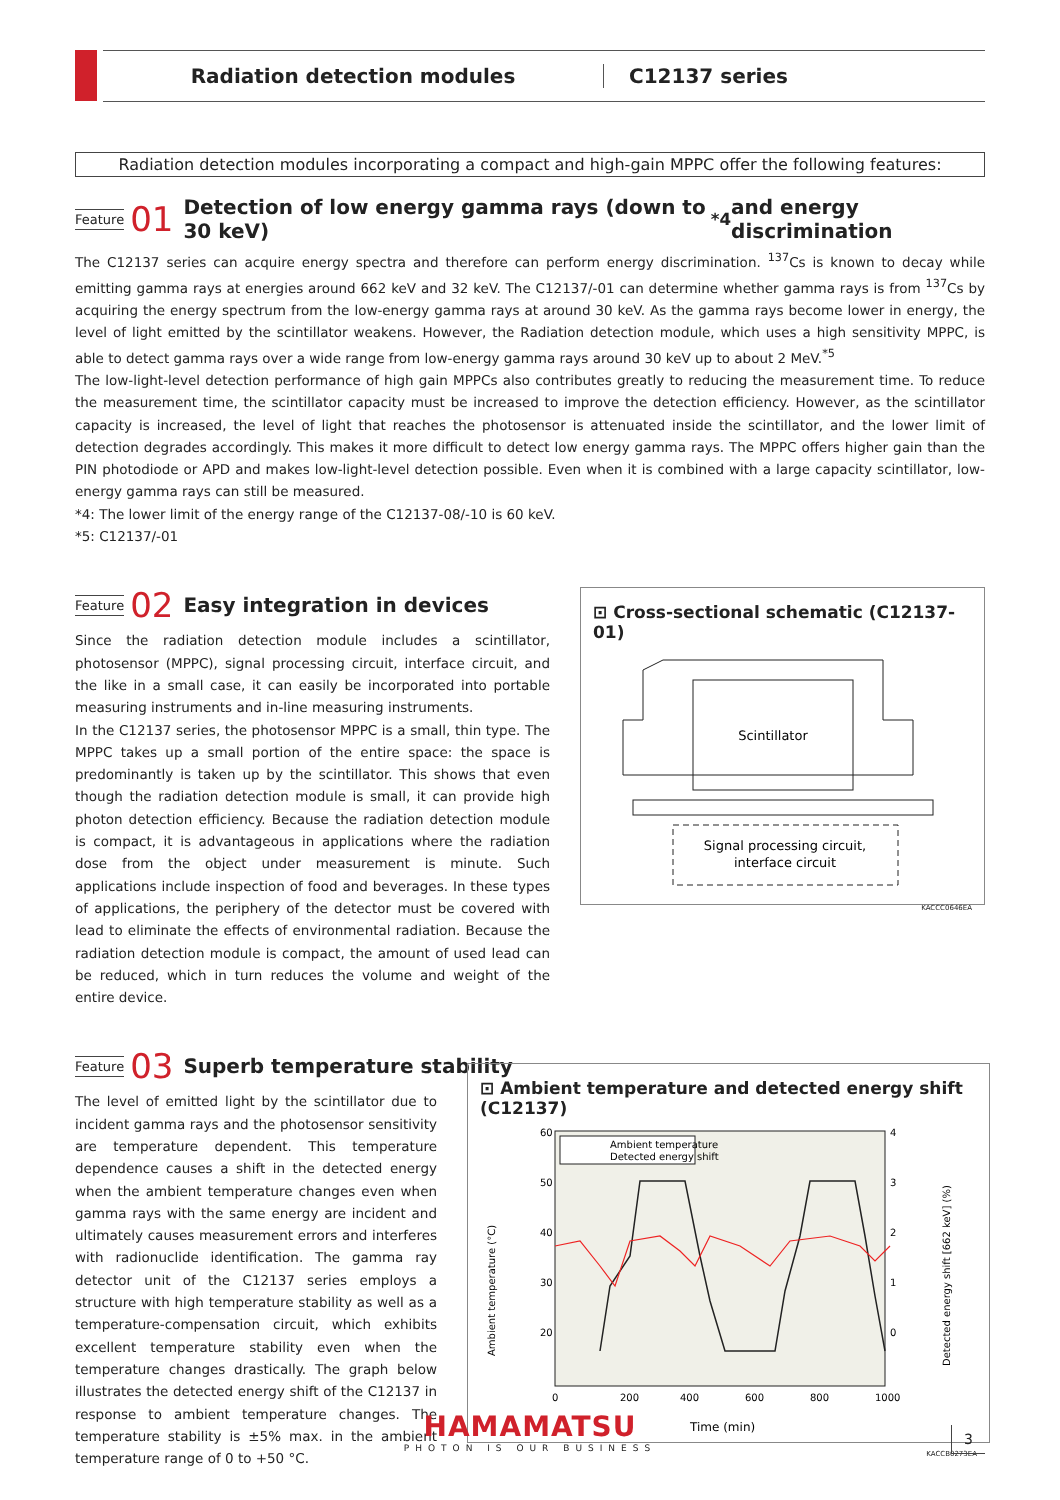Radiation detection modules C12137 series
Radiation detection modules incorporating a compact and high-gain MPPC offer the following features:
Feature 01 Detection of low energy gamma rays (down to 30 keV)<sup>*4</sup> and energy discrimination
The C12137 series can acquire energy spectra and therefore can perform energy discrimination. <sup>137</sup>Cs is known to decay while emitting gamma rays at energies around 662 keV and 32 keV. The C12137/-01 can determine whether gamma rays is from <sup>137</sup>Cs by acquiring the energy spectrum from the low-energy gamma rays at around 30 keV. As the gamma rays become lower in energy, the level of light emitted by the scintillator weakens. However, the Radiation detection module, which uses a high sensitivity MPPC, is able to detect gamma rays over a wide range from low-energy gamma rays around 30 keV up to about 2 MeV.<sup>*5</sup>
The low-light-level detection performance of high gain MPPCs also contributes greatly to reducing the measurement time. To reduce the measurement time, the scintillator capacity must be increased to improve the detection efficiency. However, as the scintillator capacity is increased, the level of light that reaches the photosensor is attenuated inside the scintillator, and the lower limit of detection degrades accordingly. This makes it more difficult to detect low energy gamma rays. The MPPC offers higher gain than the PIN photodiode or APD and makes low-light-level detection possible. Even when it is combined with a large capacity scintillator, low-energy gamma rays can still be measured.
*4: The lower limit of the energy range of the C12137-08/-10 is 60 keV.
*5: C12137/-01
Feature 02 Easy integration in devices
Since the radiation detection module includes a scintillator, photosensor (MPPC), signal processing circuit, interface circuit, and the like in a small case, it can easily be incorporated into portable measuring instruments and in-line measuring instruments.
In the C12137 series, the photosensor MPPC is a small, thin type. The MPPC takes up a small portion of the entire space: the space is predominantly is taken up by the scintillator. This shows that even though the radiation detection module is small, it can provide high photon detection efficiency. Because the radiation detection module is compact, it is advantageous in applications where the radiation dose from the object under measurement is minute. Such applications include inspection of food and beverages. In these types of applications, the periphery of the detector must be covered with lead to eliminate the effects of environmental radiation. Because the radiation detection module is compact, the amount of used lead can be reduced, which in turn reduces the volume and weight of the entire device.
⊡ Cross-sectional schematic (C12137-01)
Scintillator
Signal processing circuit,
interface circuit
KACCC0646EA
Feature 03 Superb temperature stability
The level of emitted light by the scintillator due to incident gamma rays and the photosensor sensitivity are temperature dependent. This temperature dependence causes a shift in the detected energy when the ambient temperature changes even when gamma rays with the same energy are incident and ultimately causes measurement errors and interferes with radionuclide identification. The gamma ray detector unit of the C12137 series employs a structure with high temperature stability as well as a temperature-compensation circuit, which exhibits excellent temperature stability even when the temperature changes drastically. The graph below illustrates the detected energy shift of the C12137 in response to ambient temperature changes. The temperature stability is ±5% max. in the ambient temperature range of 0 to +50 °C.
⊡ Ambient temperature and detected energy shift (C12137)
Ambient temperature
Detected energy shift
60
50
40
30
20
4
3
2
1
0
0
200
400
600
800
1000
Time (min)
Ambient temperature (°C)
Detected energy shift [662 keV] (%)
KACCB0273EA
HAMAMATSU
PHOTON IS OUR BUSINESS
3